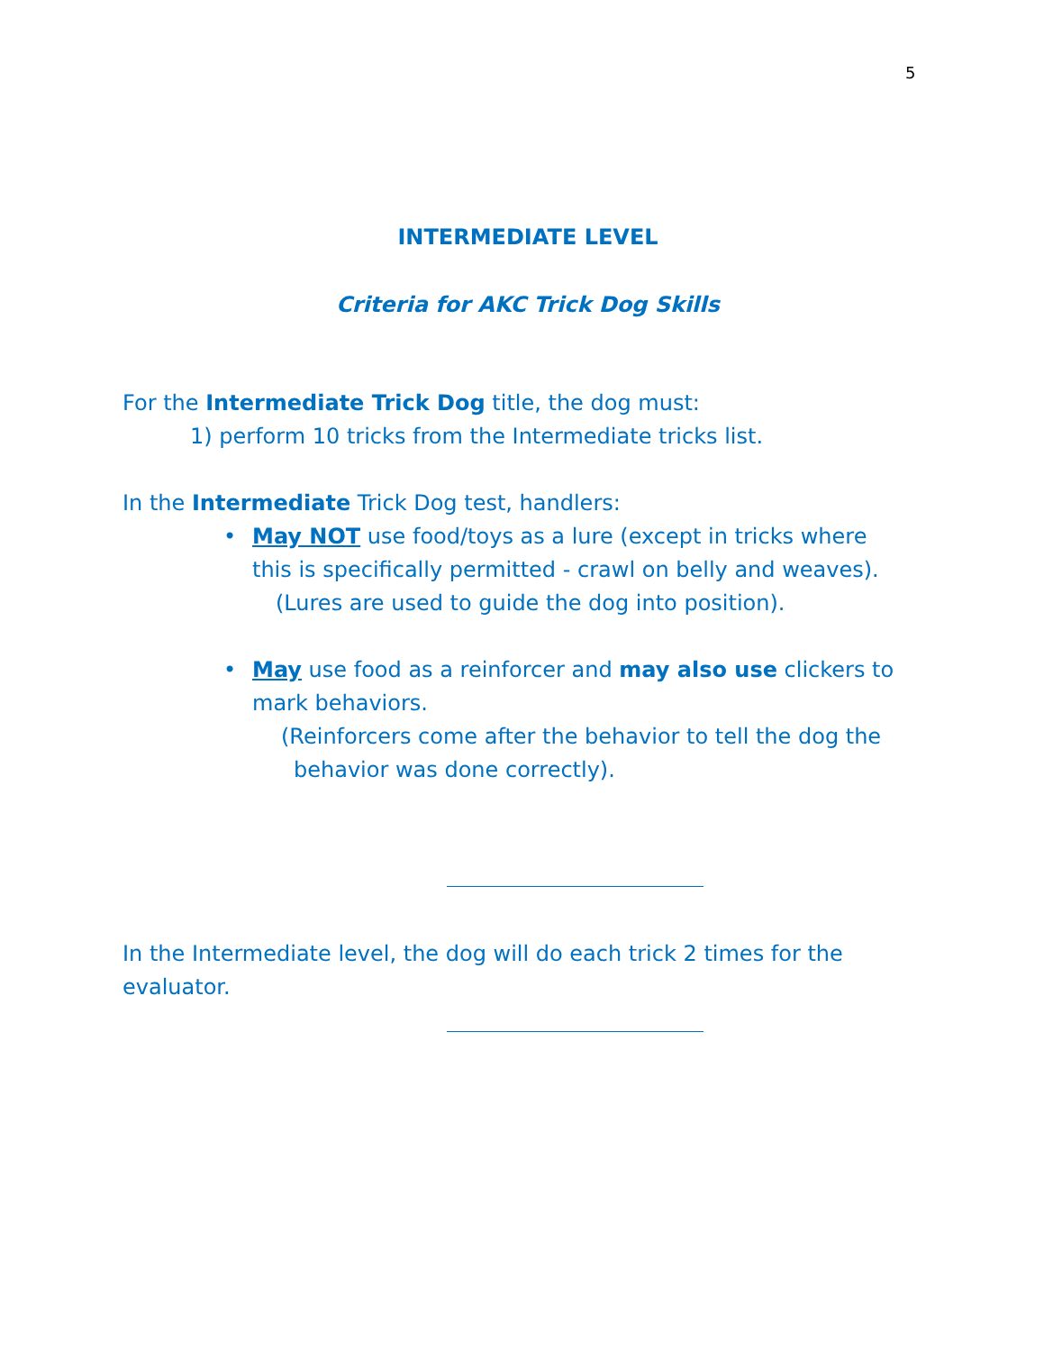5
INTERMEDIATE LEVEL
Criteria for AKC Trick Dog Skills
For the Intermediate Trick Dog title, the dog must:
1) perform 10 tricks from the Intermediate tricks list.
In the Intermediate Trick Dog test, handlers:
• May NOT use food/toys as a lure (except in tricks where
this is specifically permitted - crawl on belly and weaves).
(Lures are used to guide the dog into position).
• May use food as a reinforcer and may also use clickers to
mark behaviors.
(Reinforcers come after the behavior to tell the dog the
behavior was done correctly).
In the Intermediate level, the dog will do each trick 2 times for the evaluator.